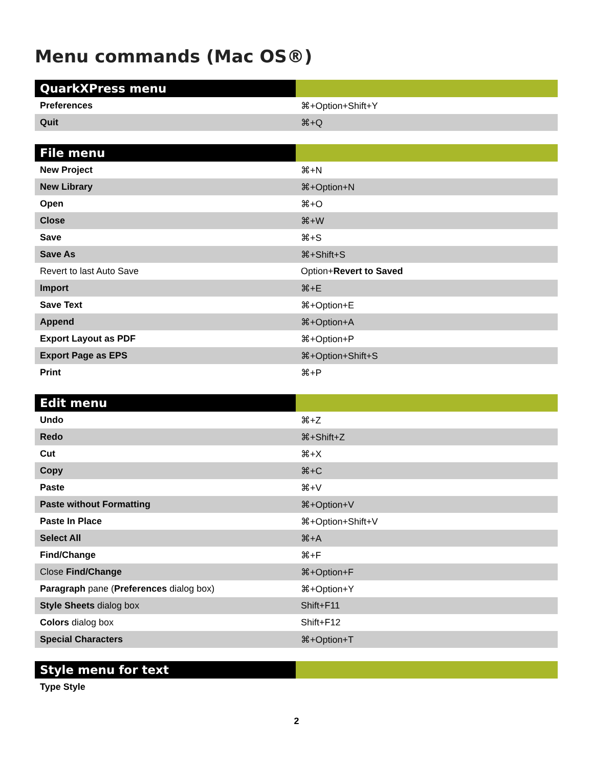Menu commands (Mac OS®)
| QuarkXPress menu | |
| --- | --- |
| Preferences | ⌘+Option+Shift+Y |
| Quit | ⌘+Q |
| File menu | |
| --- | --- |
| New Project | ⌘+N |
| New Library | ⌘+Option+N |
| Open | ⌘+O |
| Close | ⌘+W |
| Save | ⌘+S |
| Save As | ⌘+Shift+S |
| Revert to last Auto Save | Option+ Revert to Saved |
| Import | ⌘+E |
| Save Text | ⌘+Option+E |
| Append | ⌘+Option+A |
| Export Layout as PDF | ⌘+Option+P |
| Export Page as EPS | ⌘+Option+Shift+S |
| Print | ⌘+P |
| Edit menu | |
| --- | --- |
| Undo | ⌘+Z |
| Redo | ⌘+Shift+Z |
| Cut | ⌘+X |
| Copy | ⌘+C |
| Paste | ⌘+V |
| Paste without Formatting | ⌘+Option+V |
| Paste In Place | ⌘+Option+Shift+V |
| Select All | ⌘+A |
| Find/Change | ⌘+F |
| Close Find/Change | ⌘+Option+F |
| Paragraph pane ( Preferences dialog box) | ⌘+Option+Y |
| Style Sheets dialog box | Shift+F11 |
| Colors dialog box | Shift+F12 |
| Special Characters | ⌘+Option+T |
| Style menu for text | |
| --- | --- |
| Type Style | |
2